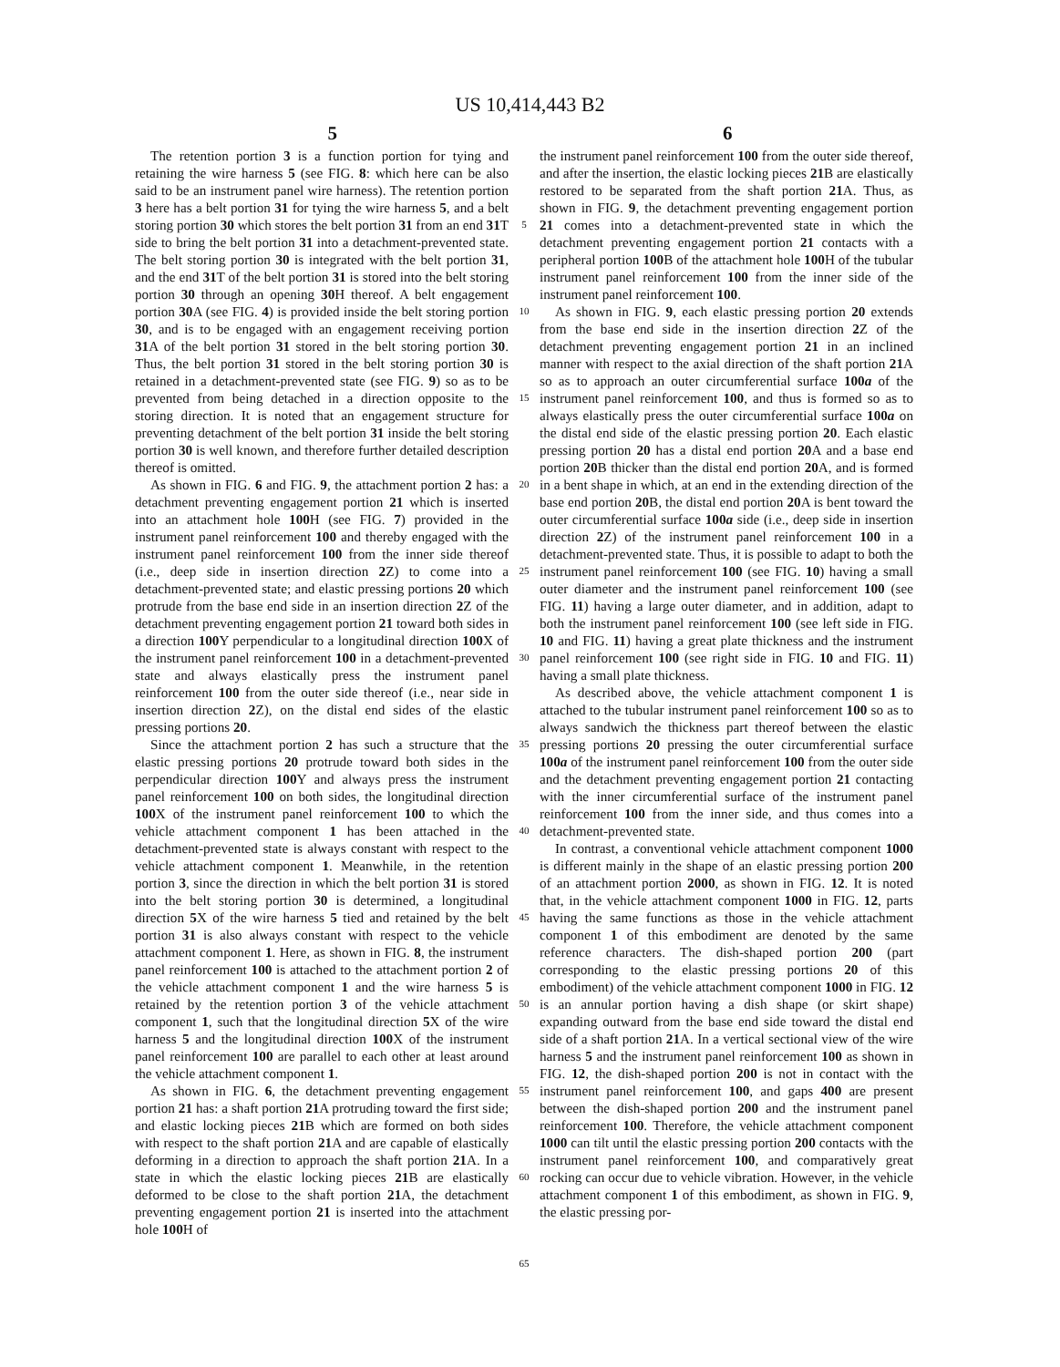US 10,414,443 B2
5 6
The retention portion 3 is a function portion for tying and retaining the wire harness 5 (see FIG. 8: which here can be also said to be an instrument panel wire harness). The retention portion 3 here has a belt portion 31 for tying the wire harness 5, and a belt storing portion 30 which stores the belt portion 31 from an end 31 T side to bring the belt portion 31 into a detachment-prevented state. The belt storing portion 30 is integrated with the belt portion 31, and the end 31 T of the belt portion 31 is stored into the belt storing portion 30 through an opening 30 H thereof. A belt engagement portion 30 A (see FIG. 4) is provided inside the belt storing portion 30, and is to be engaged with an engagement receiving portion 31 A of the belt portion 31 stored in the belt storing portion 30. Thus, the belt portion 31 stored in the belt storing portion 30 is retained in a detachment-prevented state (see FIG. 9) so as to be prevented from being detached in a direction opposite to the storing direction. It is noted that an engagement structure for preventing detachment of the belt portion 31 inside the belt storing portion 30 is well known, and therefore further detailed description thereof is omitted.
As shown in FIG. 6 and FIG. 9, the attachment portion 2 has: a detachment preventing engagement portion 21 which is inserted into an attachment hole 100 H (see FIG. 7) provided in the instrument panel reinforcement 100 and thereby engaged with the instrument panel reinforcement 100 from the inner side thereof (i.e., deep side in insertion direction 2 Z) to come into a detachment-prevented state; and elastic pressing portions 20 which protrude from the base end side in an insertion direction 2 Z of the detachment preventing engagement portion 21 toward both sides in a direction 100 Y perpendicular to a longitudinal direction 100 X of the instrument panel reinforcement 100 in a detachment-prevented state and always elastically press the instrument panel reinforcement 100 from the outer side thereof (i.e., near side in insertion direction 2 Z), on the distal end sides of the elastic pressing portions 20.
Since the attachment portion 2 has such a structure that the elastic pressing portions 20 protrude toward both sides in the perpendicular direction 100 Y and always press the instrument panel reinforcement 100 on both sides, the longitudinal direction 100 X of the instrument panel reinforcement 100 to which the vehicle attachment component 1 has been attached in the detachment-prevented state is always constant with respect to the vehicle attachment component 1. Meanwhile, in the retention portion 3, since the direction in which the belt portion 31 is stored into the belt storing portion 30 is determined, a longitudinal direction 5 X of the wire harness 5 tied and retained by the belt portion 31 is also always constant with respect to the vehicle attachment component 1. Here, as shown in FIG. 8, the instrument panel reinforcement 100 is attached to the attachment portion 2 of the vehicle attachment component 1 and the wire harness 5 is retained by the retention portion 3 of the vehicle attachment component 1, such that the longitudinal direction 5 X of the wire harness 5 and the longitudinal direction 100 X of the instrument panel reinforcement 100 are parallel to each other at least around the vehicle attachment component 1.
As shown in FIG. 6, the detachment preventing engagement portion 21 has: a shaft portion 21 A protruding toward the first side; and elastic locking pieces 21 B which are formed on both sides with respect to the shaft portion 21 A and are capable of elastically deforming in a direction to approach the shaft portion 21 A. In a state in which the elastic locking pieces 21 B are elastically deformed to be close to the shaft portion 21 A, the detachment preventing engagement portion 21 is inserted into the attachment hole 100 H of
5
10
15
20
25
30
35
40
45
50
55
60
65
the instrument panel reinforcement 100 from the outer side thereof, and after the insertion, the elastic locking pieces 21 B are elastically restored to be separated from the shaft portion 21 A. Thus, as shown in FIG. 9, the detachment preventing engagement portion 21 comes into a detachment-prevented state in which the detachment preventing engagement portion 21 contacts with a peripheral portion 100 B of the attachment hole 100 H of the tubular instrument panel reinforcement 100 from the inner side of the instrument panel reinforcement 100.
As shown in FIG. 9, each elastic pressing portion 20 extends from the base end side in the insertion direction 2 Z of the detachment preventing engagement portion 21 in an inclined manner with respect to the axial direction of the shaft portion 21 A so as to approach an outer circumferential surface 100a of the instrument panel reinforcement 100, and thus is formed so as to always elastically press the outer circumferential surface 100a on the distal end side of the elastic pressing portion 20. Each elastic pressing portion 20 has a distal end portion 20 A and a base end portion 20 B thicker than the distal end portion 20 A, and is formed in a bent shape in which, at an end in the extending direction of the base end portion 20 B, the distal end portion 20 A is bent toward the outer circumferential surface 100a side (i.e., deep side in insertion direction 2 Z) of the instrument panel reinforcement 100 in a detachment-prevented state. Thus, it is possible to adapt to both the instrument panel reinforcement 100 (see FIG. 10) having a small outer diameter and the instrument panel reinforcement 100 (see FIG. 11) having a large outer diameter, and in addition, adapt to both the instrument panel reinforcement 100 (see left side in FIG. 10 and FIG. 11) having a great plate thickness and the instrument panel reinforcement 100 (see right side in FIG. 10 and FIG. 11) having a small plate thickness.
As described above, the vehicle attachment component 1 is attached to the tubular instrument panel reinforcement 100 so as to always sandwich the thickness part thereof between the elastic pressing portions 20 pressing the outer circumferential surface 100a of the instrument panel reinforcement 100 from the outer side and the detachment preventing engagement portion 21 contacting with the inner circumferential surface of the instrument panel reinforcement 100 from the inner side, and thus comes into a detachment-prevented state.
In contrast, a conventional vehicle attachment component 1000 is different mainly in the shape of an elastic pressing portion 200 of an attachment portion 2000, as shown in FIG. 12. It is noted that, in the vehicle attachment component 1000 in FIG. 12, parts having the same functions as those in the vehicle attachment component 1 of this embodiment are denoted by the same reference characters. The dish-shaped portion 200 (part corresponding to the elastic pressing portions 20 of this embodiment) of the vehicle attachment component 1000 in FIG. 12 is an annular portion having a dish shape (or skirt shape) expanding outward from the base end side toward the distal end side of a shaft portion 21 A. In a vertical sectional view of the wire harness 5 and the instrument panel reinforcement 100 as shown in FIG. 12, the dish-shaped portion 200 is not in contact with the instrument panel reinforcement 100, and gaps 400 are present between the dish-shaped portion 200 and the instrument panel reinforcement 100. Therefore, the vehicle attachment component 1000 can tilt until the elastic pressing portion 200 contacts with the instrument panel reinforcement 100, and comparatively great rocking can occur due to vehicle vibration. However, in the vehicle attachment component 1 of this embodiment, as shown in FIG. 9, the elastic pressing por-